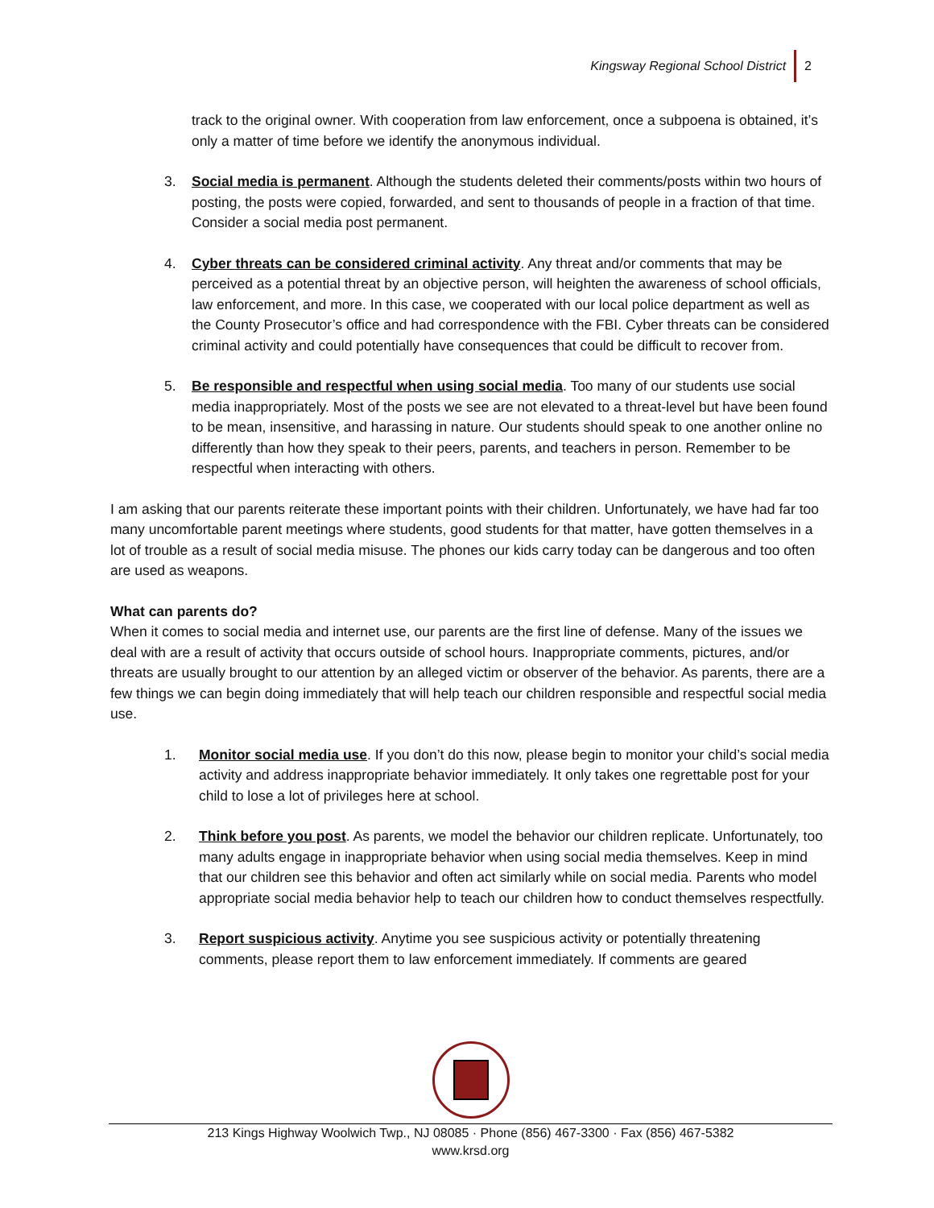Kingsway Regional School District 2
track to the original owner. With cooperation from law enforcement, once a subpoena is obtained, it’s only a matter of time before we identify the anonymous individual.
3. Social media is permanent. Although the students deleted their comments/posts within two hours of posting, the posts were copied, forwarded, and sent to thousands of people in a fraction of that time. Consider a social media post permanent.
4. Cyber threats can be considered criminal activity. Any threat and/or comments that may be perceived as a potential threat by an objective person, will heighten the awareness of school officials, law enforcement, and more. In this case, we cooperated with our local police department as well as the County Prosecutor’s office and had correspondence with the FBI. Cyber threats can be considered criminal activity and could potentially have consequences that could be difficult to recover from.
5. Be responsible and respectful when using social media. Too many of our students use social media inappropriately. Most of the posts we see are not elevated to a threat-level but have been found to be mean, insensitive, and harassing in nature. Our students should speak to one another online no differently than how they speak to their peers, parents, and teachers in person. Remember to be respectful when interacting with others.
I am asking that our parents reiterate these important points with their children. Unfortunately, we have had far too many uncomfortable parent meetings where students, good students for that matter, have gotten themselves in a lot of trouble as a result of social media misuse. The phones our kids carry today can be dangerous and too often are used as weapons.
What can parents do?
When it comes to social media and internet use, our parents are the first line of defense. Many of the issues we deal with are a result of activity that occurs outside of school hours. Inappropriate comments, pictures, and/or threats are usually brought to our attention by an alleged victim or observer of the behavior. As parents, there are a few things we can begin doing immediately that will help teach our children responsible and respectful social media use.
1. Monitor social media use. If you don’t do this now, please begin to monitor your child’s social media activity and address inappropriate behavior immediately. It only takes one regrettable post for your child to lose a lot of privileges here at school.
2. Think before you post. As parents, we model the behavior our children replicate. Unfortunately, too many adults engage in inappropriate behavior when using social media themselves. Keep in mind that our children see this behavior and often act similarly while on social media. Parents who model appropriate social media behavior help to teach our children how to conduct themselves respectfully.
3. Report suspicious activity. Anytime you see suspicious activity or potentially threatening comments, please report them to law enforcement immediately. If comments are geared
213 Kings Highway Woolwich Twp., NJ 08085 · Phone (856) 467-3300 · Fax (856) 467-5382
www.krsd.org